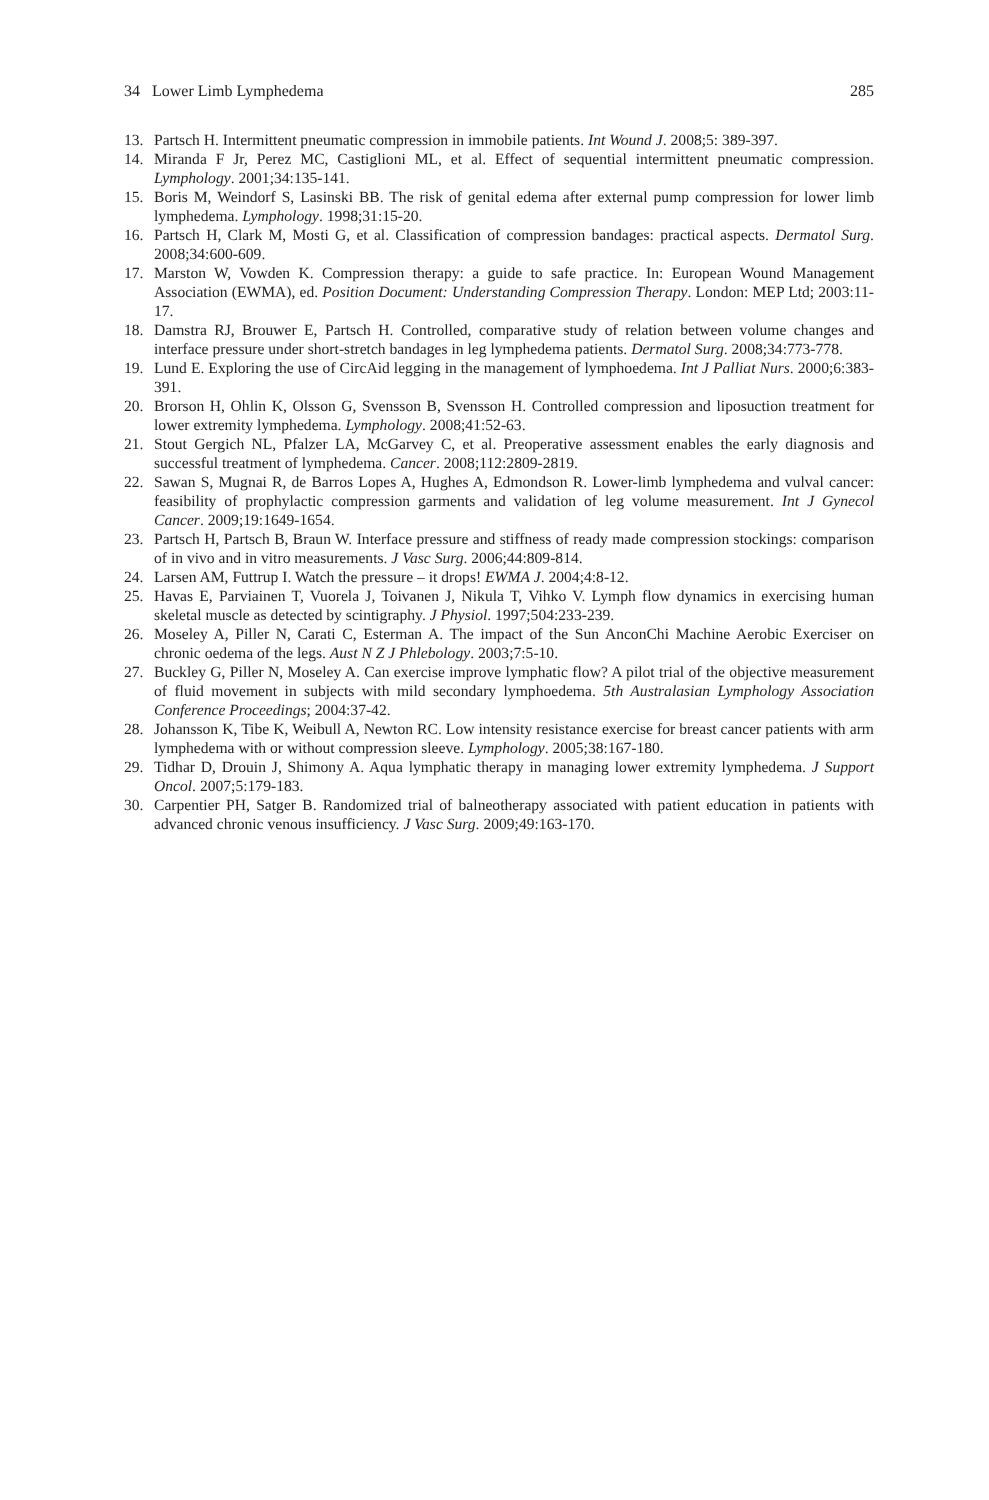34 Lower Limb Lymphedema 285
13. Partsch H. Intermittent pneumatic compression in immobile patients. Int Wound J. 2008;5: 389-397.
14. Miranda F Jr, Perez MC, Castiglioni ML, et al. Effect of sequential intermittent pneumatic compression. Lymphology. 2001;34:135-141.
15. Boris M, Weindorf S, Lasinski BB. The risk of genital edema after external pump compression for lower limb lymphedema. Lymphology. 1998;31:15-20.
16. Partsch H, Clark M, Mosti G, et al. Classification of compression bandages: practical aspects. Dermatol Surg. 2008;34:600-609.
17. Marston W, Vowden K. Compression therapy: a guide to safe practice. In: European Wound Management Association (EWMA), ed. Position Document: Understanding Compression Therapy. London: MEP Ltd; 2003:11-17.
18. Damstra RJ, Brouwer E, Partsch H. Controlled, comparative study of relation between volume changes and interface pressure under short-stretch bandages in leg lymphedema patients. Dermatol Surg. 2008;34:773-778.
19. Lund E. Exploring the use of CircAid legging in the management of lymphoedema. Int J Palliat Nurs. 2000;6:383-391.
20. Brorson H, Ohlin K, Olsson G, Svensson B, Svensson H. Controlled compression and liposuction treatment for lower extremity lymphedema. Lymphology. 2008;41:52-63.
21. Stout Gergich NL, Pfalzer LA, McGarvey C, et al. Preoperative assessment enables the early diagnosis and successful treatment of lymphedema. Cancer. 2008;112:2809-2819.
22. Sawan S, Mugnai R, de Barros Lopes A, Hughes A, Edmondson R. Lower-limb lymphedema and vulval cancer: feasibility of prophylactic compression garments and validation of leg volume measurement. Int J Gynecol Cancer. 2009;19:1649-1654.
23. Partsch H, Partsch B, Braun W. Interface pressure and stiffness of ready made compression stockings: comparison of in vivo and in vitro measurements. J Vasc Surg. 2006;44:809-814.
24. Larsen AM, Futtrup I. Watch the pressure – it drops! EWMA J. 2004;4:8-12.
25. Havas E, Parviainen T, Vuorela J, Toivanen J, Nikula T, Vihko V. Lymph flow dynamics in exercising human skeletal muscle as detected by scintigraphy. J Physiol. 1997;504:233-239.
26. Moseley A, Piller N, Carati C, Esterman A. The impact of the Sun AnconChi Machine Aerobic Exerciser on chronic oedema of the legs. Aust N Z J Phlebology. 2003;7:5-10.
27. Buckley G, Piller N, Moseley A. Can exercise improve lymphatic flow? A pilot trial of the objective measurement of fluid movement in subjects with mild secondary lymphoedema. 5th Australasian Lymphology Association Conference Proceedings; 2004:37-42.
28. Johansson K, Tibe K, Weibull A, Newton RC. Low intensity resistance exercise for breast cancer patients with arm lymphedema with or without compression sleeve. Lymphology. 2005;38:167-180.
29. Tidhar D, Drouin J, Shimony A. Aqua lymphatic therapy in managing lower extremity lymphedema. J Support Oncol. 2007;5:179-183.
30. Carpentier PH, Satger B. Randomized trial of balneotherapy associated with patient education in patients with advanced chronic venous insufficiency. J Vasc Surg. 2009;49:163-170.